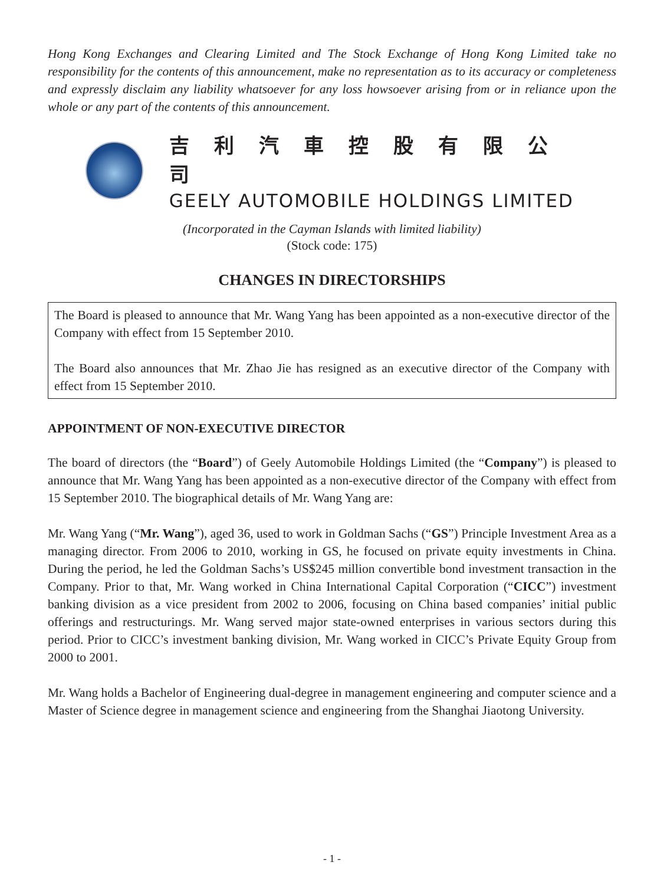Hong Kong Exchanges and Clearing Limited and The Stock Exchange of Hong Kong Limited take no responsibility for the contents of this announcement, make no representation as to its accuracy or completeness and expressly disclaim any liability whatsoever for any loss howsoever arising from or in reliance upon the whole or any part of the contents of this announcement.
吉利汽車控股有限公司
GEELY AUTOMOBILE HOLDINGS LIMITED
(Incorporated in the Cayman Islands with limited liability)
(Stock code: 175)
CHANGES IN DIRECTORSHIPS
The Board is pleased to announce that Mr. Wang Yang has been appointed as a non-executive director of the Company with effect from 15 September 2010.
The Board also announces that Mr. Zhao Jie has resigned as an executive director of the Company with effect from 15 September 2010.
APPOINTMENT OF NON-EXECUTIVE DIRECTOR
The board of directors (the “Board”) of Geely Automobile Holdings Limited (the “Company”) is pleased to announce that Mr. Wang Yang has been appointed as a non-executive director of the Company with effect from 15 September 2010. The biographical details of Mr. Wang Yang are:
Mr. Wang Yang (“Mr. Wang”), aged 36, used to work in Goldman Sachs (“GS”) Principle Investment Area as a managing director. From 2006 to 2010, working in GS, he focused on private equity investments in China. During the period, he led the Goldman Sachs’s US$245 million convertible bond investment transaction in the Company. Prior to that, Mr. Wang worked in China International Capital Corporation (“CICC”) investment banking division as a vice president from 2002 to 2006, focusing on China based companies’ initial public offerings and restructurings. Mr. Wang served major state-owned enterprises in various sectors during this period. Prior to CICC’s investment banking division, Mr. Wang worked in CICC’s Private Equity Group from 2000 to 2001.
Mr. Wang holds a Bachelor of Engineering dual-degree in management engineering and computer science and a Master of Science degree in management science and engineering from the Shanghai Jiaotong University.
- 1 -